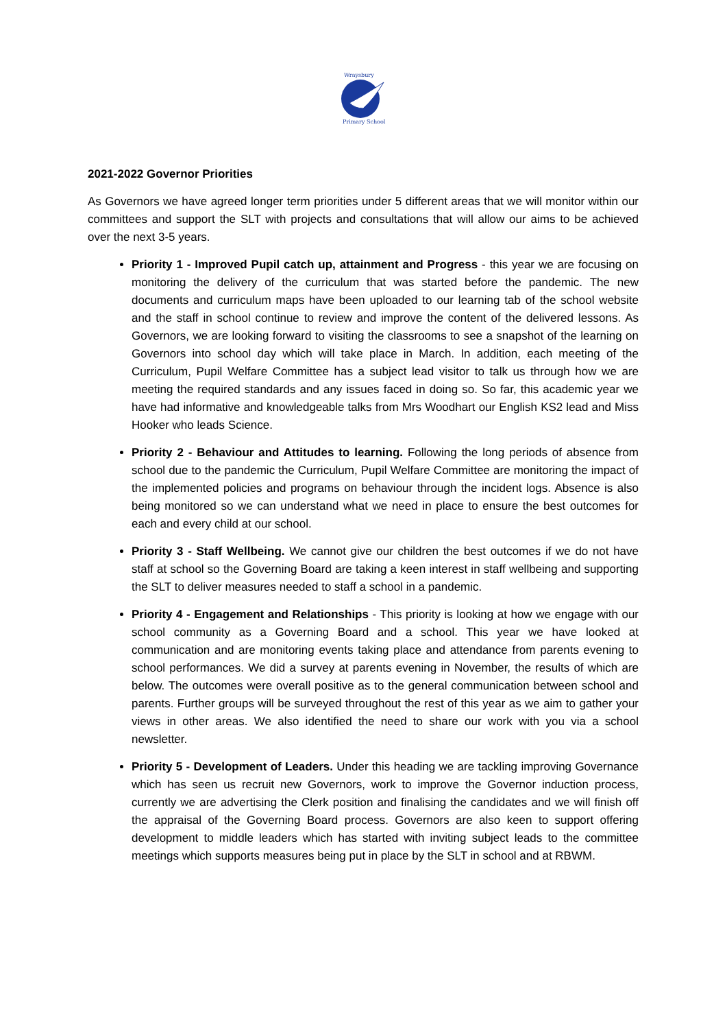Wraysbury
Primary School
2021-2022 Governor Priorities
As Governors we have agreed longer term priorities under 5 different areas that we will monitor within our committees and support the SLT with projects and consultations that will allow our aims to be achieved over the next 3-5 years.
Priority 1 - Improved Pupil catch up, attainment and Progress - this year we are focusing on monitoring the delivery of the curriculum that was started before the pandemic. The new documents and curriculum maps have been uploaded to our learning tab of the school website and the staff in school continue to review and improve the content of the delivered lessons. As Governors, we are looking forward to visiting the classrooms to see a snapshot of the learning on Governors into school day which will take place in March. In addition, each meeting of the Curriculum, Pupil Welfare Committee has a subject lead visitor to talk us through how we are meeting the required standards and any issues faced in doing so. So far, this academic year we have had informative and knowledgeable talks from Mrs Woodhart our English KS2 lead and Miss Hooker who leads Science.
Priority 2 - Behaviour and Attitudes to learning. Following the long periods of absence from school due to the pandemic the Curriculum, Pupil Welfare Committee are monitoring the impact of the implemented policies and programs on behaviour through the incident logs. Absence is also being monitored so we can understand what we need in place to ensure the best outcomes for each and every child at our school.
Priority 3 - Staff Wellbeing. We cannot give our children the best outcomes if we do not have staff at school so the Governing Board are taking a keen interest in staff wellbeing and supporting the SLT to deliver measures needed to staff a school in a pandemic.
Priority 4 - Engagement and Relationships - This priority is looking at how we engage with our school community as a Governing Board and a school. This year we have looked at communication and are monitoring events taking place and attendance from parents evening to school performances. We did a survey at parents evening in November, the results of which are below. The outcomes were overall positive as to the general communication between school and parents. Further groups will be surveyed throughout the rest of this year as we aim to gather your views in other areas. We also identified the need to share our work with you via a school newsletter.
Priority 5 - Development of Leaders. Under this heading we are tackling improving Governance which has seen us recruit new Governors, work to improve the Governor induction process, currently we are advertising the Clerk position and finalising the candidates and we will finish off the appraisal of the Governing Board process. Governors are also keen to support offering development to middle leaders which has started with inviting subject leads to the committee meetings which supports measures being put in place by the SLT in school and at RBWM.